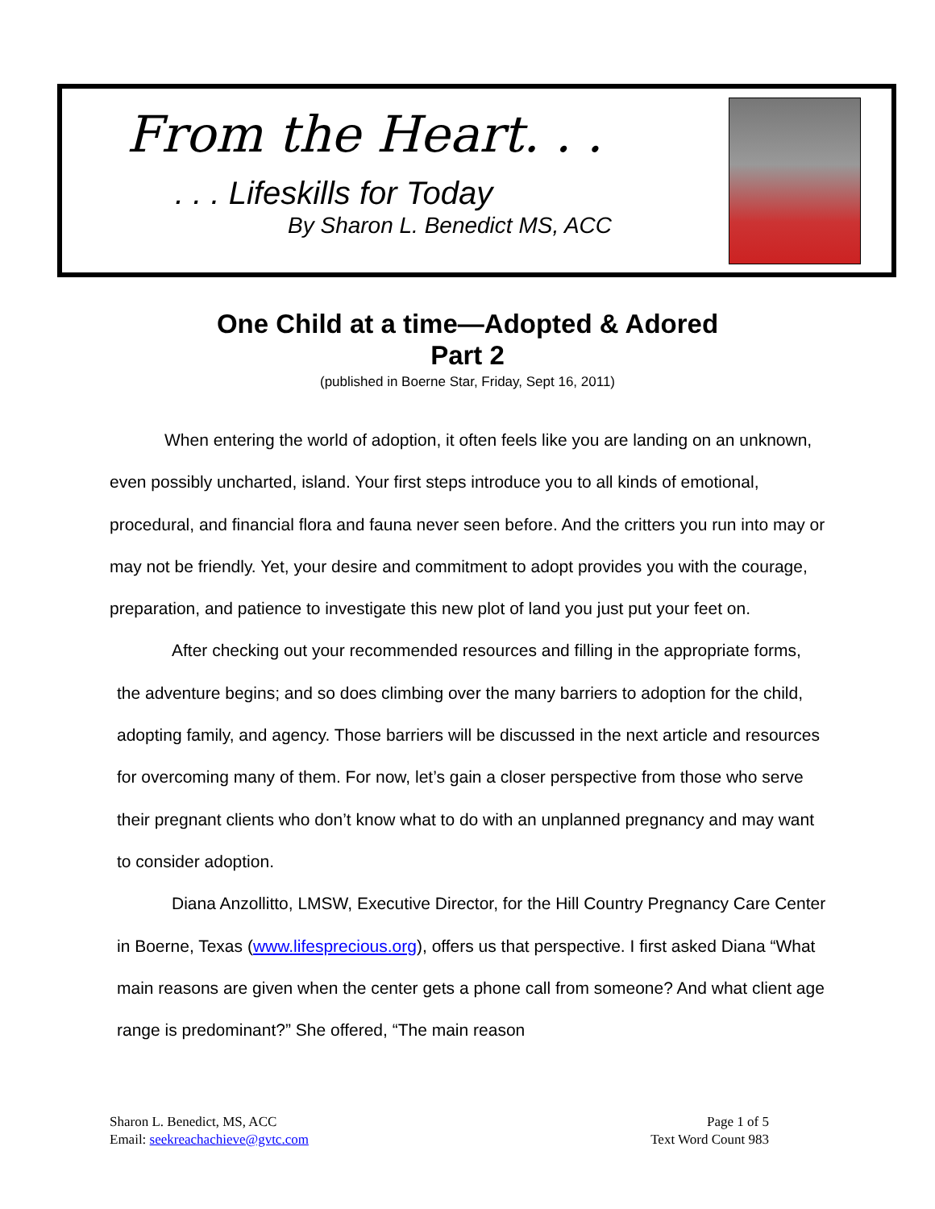From the Heart. . .
. . . Lifeskills for Today
By Sharon L. Benedict MS, ACC
One Child at a time—Adopted & Adored
Part 2
(published in Boerne Star, Friday, Sept 16, 2011)
When entering the world of adoption, it often feels like you are landing on an unknown, even possibly uncharted, island. Your first steps introduce you to all kinds of emotional, procedural, and financial flora and fauna never seen before. And the critters you run into may or may not be friendly. Yet, your desire and commitment to adopt provides you with the courage, preparation, and patience to investigate this new plot of land you just put your feet on.
After checking out your recommended resources and filling in the appropriate forms, the adventure begins; and so does climbing over the many barriers to adoption for the child, adopting family, and agency. Those barriers will be discussed in the next article and resources for overcoming many of them. For now, let’s gain a closer perspective from those who serve their pregnant clients who don’t know what to do with an unplanned pregnancy and may want to consider adoption.
Diana Anzollitto, LMSW, Executive Director, for the Hill Country Pregnancy Care Center in Boerne, Texas (www.lifesprecious.org), offers us that perspective. I first asked Diana “What main reasons are given when the center gets a phone call from someone? And what client age range is predominant?” She offered, “The main reason
Sharon L. Benedict, MS, ACC
Email: seekreachachieve@gvtc.com
Page 1 of 5
Text Word Count 983